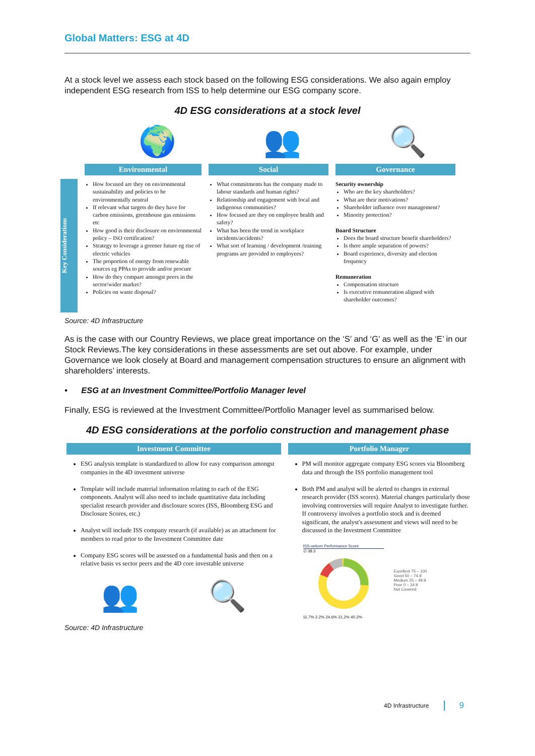Global Matters: ESG at 4D
At a stock level we assess each stock based on the following ESG considerations. We also again employ independent ESG research from ISS to help determine our ESG company score.
4D ESG considerations at a stock level
🌍 👥 🔍
Key Considerations
Environmental
How focused are they on environmental sustainability and policies to be environmentally neutral
If relevant what targets do they have for carbon emissions, greenhouse gas emissions etc
How good is their disclosure on environmental policy – ISO certification?
Strategy to leverage a greener future eg rise of electric vehicles
The proportion of energy from renewable sources eg PPAs to provide and/or procure
How do they compare amongst peers in the sector/wider market?
Policies on waste disposal?
Social
What commitments has the company made to labour standards and human rights?
Relationship and engagement with local and indigenous communities?
How focused are they on employee health and safety?
What has been the trend in workplace incidents/accidents?
What sort of learning / development /training programs are provided to employees?
Governance
Security ownership
Who are the key shareholders?
What are their motivations?
Shareholder influence over management?
Minority protection?
Board Structure
Does the board structure benefit shareholders?
Is there ample separation of powers?
Board experience, diversity and election frequency
Remuneration
Compensation structure
Is executive remuneration aligned with shareholder outcomes?
Source: 4D Infrastructure
As is the case with our Country Reviews, we place great importance on the ‘S’ and ‘G’ as well as the ‘E’ in our Stock Reviews.The key considerations in these assessments are set out above. For example, under Governance we look closely at Board and management compensation structures to ensure an alignment with shareholders’ interests.
• ESG at an Investment Committee/Portfolio Manager level
Finally, ESG is reviewed at the Investment Committee/Portfolio Manager level as summarised below.
4D ESG considerations at the porfolio construction and management phase
Investment Committee
ESG analysis template is standardized to allow for easy comparison amongst companies in the 4D investment universe
Template will include material information relating to each of the ESG components. Analyst will also need to include quantitative data including specialist research provider and disclosure scores (ISS, Bloomberg ESG and Disclosure Scores, etc.)
Analyst will include ISS company research (if available) as an attachment for members to read prior to the Investment Committee date
Company ESG scores will be assessed on a fundamental basis and then on a relative basis vs sector peers and the 4D core investable universe
👥 🔍
Portfolio Manager
PM will monitor aggregate company ESG scores via Bloomberg data and through the ISS portfolio management tool
Both PM and analyst will be alerted to changes in external research provider (ISS scores). Material changes particularly those involving controversies will require Analyst to investigate further. If controversy involves a portfolio stock and is deemed significant, the analyst's assessment and views will need to be discussed in the Investment Committee
ISS-oekom Performance Score
∅ 38.3
11.7% 2.2% 24.6% 21.2% 40.2%
Excellent 75 – 100
Good 50 – 74.9
Medium 25 – 49.9
Poor 0 – 24.9
Not Covered
Source: 4D Infrastructure
4D Infrastructure 9